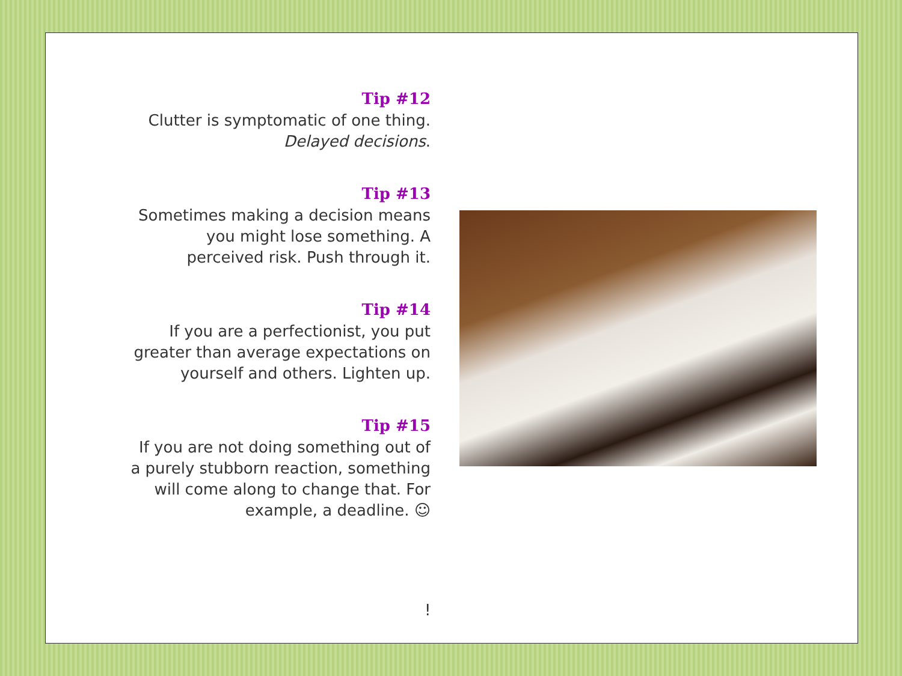Tip #12
Clutter is symptomatic of one thing.
Delayed decisions.
Tip #13
Sometimes making a decision means you might lose something. A perceived risk. Push through it.
Tip #14
If you are a perfectionist, you put greater than average expectations on yourself and others. Lighten up.
Tip #15
If you are not doing something out of a purely stubborn reaction, something will come along to change that. For example, a deadline. ☺
!